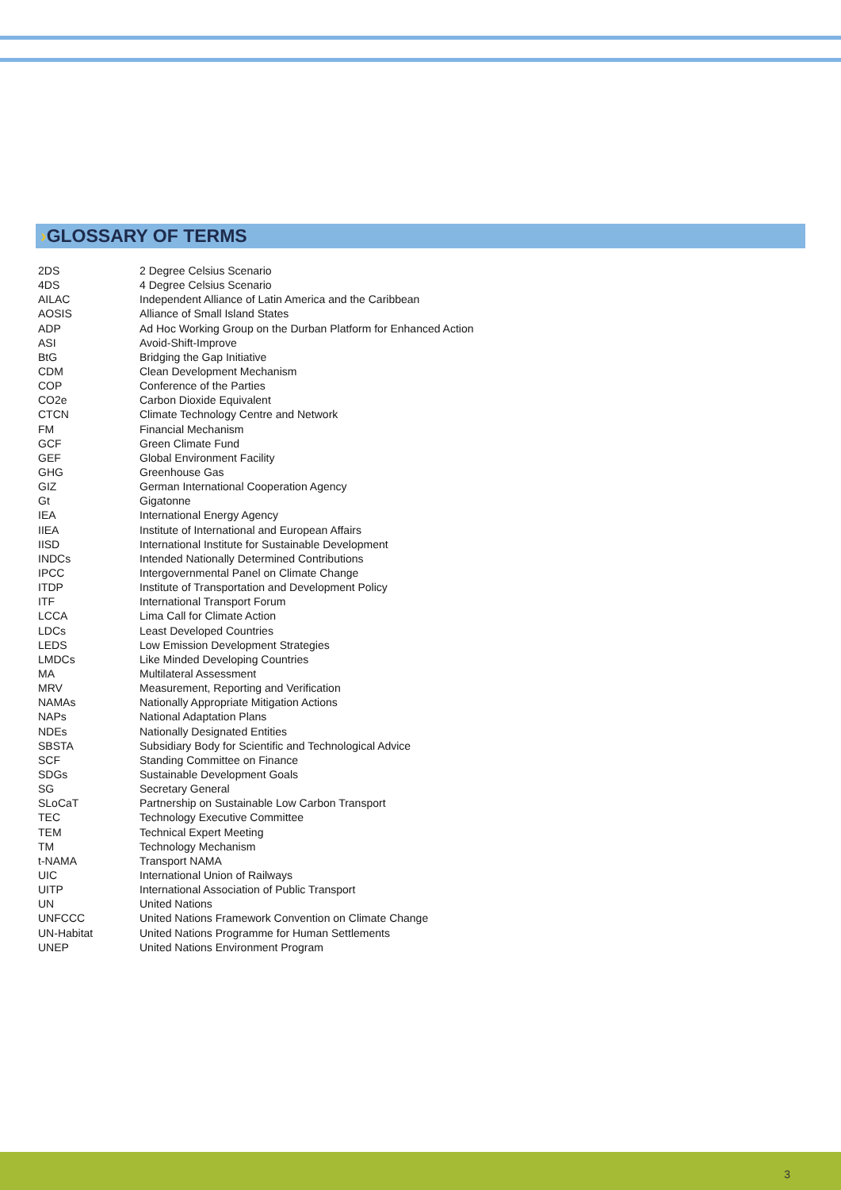›GLOSSARY OF TERMS
| 2DS | 2 Degree Celsius Scenario |
| 4DS | 4 Degree Celsius Scenario |
| AILAC | Independent Alliance of Latin America and the Caribbean |
| AOSIS | Alliance of Small Island States |
| ADP | Ad Hoc Working Group on the Durban Platform for Enhanced Action |
| ASI | Avoid-Shift-Improve |
| BtG | Bridging the Gap Initiative |
| CDM | Clean Development Mechanism |
| COP | Conference of the Parties |
| CO2e | Carbon Dioxide Equivalent |
| CTCN | Climate Technology Centre and Network |
| FM | Financial Mechanism |
| GCF | Green Climate Fund |
| GEF | Global Environment Facility |
| GHG | Greenhouse Gas |
| GIZ | German International Cooperation Agency |
| Gt | Gigatonne |
| IEA | International Energy Agency |
| IIEA | Institute of International and European Affairs |
| IISD | International Institute for Sustainable Development |
| INDCs | Intended Nationally Determined Contributions |
| IPCC | Intergovernmental Panel on Climate Change |
| ITDP | Institute of Transportation and Development Policy |
| ITF | International Transport Forum |
| LCCA | Lima Call for Climate Action |
| LDCs | Least Developed Countries |
| LEDS | Low Emission Development Strategies |
| LMDCs | Like Minded Developing Countries |
| MA | Multilateral Assessment |
| MRV | Measurement, Reporting and Verification |
| NAMAs | Nationally Appropriate Mitigation Actions |
| NAPs | National Adaptation Plans |
| NDEs | Nationally Designated Entities |
| SBSTA | Subsidiary Body for Scientific and Technological Advice |
| SCF | Standing Committee on Finance |
| SDGs | Sustainable Development Goals |
| SG | Secretary General |
| SLoCaT | Partnership on Sustainable Low Carbon Transport |
| TEC | Technology Executive Committee |
| TEM | Technical Expert Meeting |
| TM | Technology Mechanism |
| t-NAMA | Transport NAMA |
| UIC | International Union of Railways |
| UITP | International Association of Public Transport |
| UN | United Nations |
| UNFCCC | United Nations Framework Convention on Climate Change |
| UN-Habitat | United Nations Programme for Human Settlements |
| UNEP | United Nations Environment Program |
3